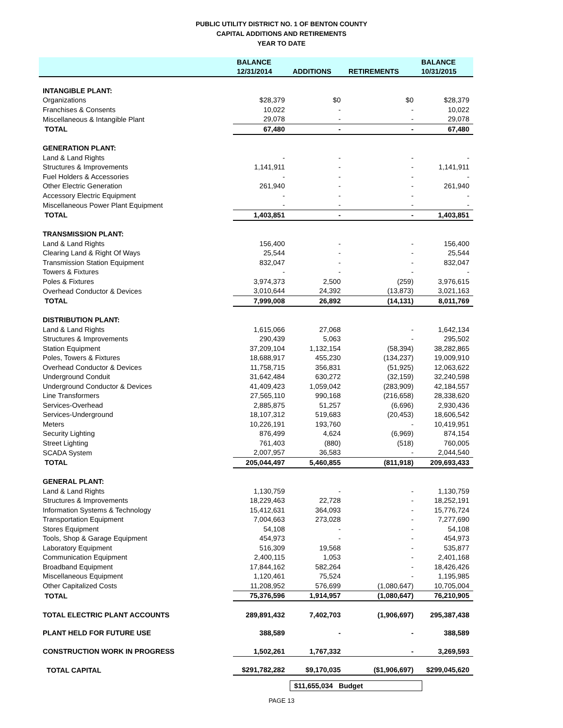PUBLIC UTILITY DISTRICT NO. 1 OF BENTON COUNTY
CAPITAL ADDITIONS AND RETIREMENTS
YEAR TO DATE
| | BALANCE | | | BALANCE |
| --- | --- | --- | --- | --- |
| | 12/31/2014 | ADDITIONS | RETIREMENTS | 10/31/2015 |
| INTANGIBLE PLANT: | | | | |
| Organizations | $28,379 | $0 | $0 | $28,379 |
| Franchises & Consents | 10,022 | - | - | 10,022 |
| Miscellaneous & Intangible Plant | 29,078 | - | - | 29,078 |
| TOTAL | 67,480 | - | - | 67,480 |
| GENERATION PLANT: | | | | |
| Land & Land Rights | - | - | - | - |
| Structures & Improvements | 1,141,911 | - | - | 1,141,911 |
| Fuel Holders & Accessories | - | - | - | - |
| Other Electric Generation | 261,940 | - | - | 261,940 |
| Accessory Electric Equipment | - | - | - | - |
| Miscellaneous Power Plant Equipment | - | - | - | - |
| TOTAL | 1,403,851 | - | - | 1,403,851 |
| TRANSMISSION PLANT: | | | | |
| Land & Land Rights | 156,400 | - | - | 156,400 |
| Clearing Land & Right Of Ways | 25,544 | - | - | 25,544 |
| Transmission Station Equipment | 832,047 | - | - | 832,047 |
| Towers & Fixtures | - | - | - | - |
| Poles & Fixtures | 3,974,373 | 2,500 | (259) | 3,976,615 |
| Overhead Conductor & Devices | 3,010,644 | 24,392 | (13,873) | 3,021,163 |
| TOTAL | 7,999,008 | 26,892 | (14,131) | 8,011,769 |
| DISTRIBUTION PLANT: | | | | |
| Land & Land Rights | 1,615,066 | 27,068 | - | 1,642,134 |
| Structures & Improvements | 290,439 | 5,063 | - | 295,502 |
| Station Equipment | 37,209,104 | 1,132,154 | (58,394) | 38,282,865 |
| Poles, Towers & Fixtures | 18,688,917 | 455,230 | (134,237) | 19,009,910 |
| Overhead Conductor & Devices | 11,758,715 | 356,831 | (51,925) | 12,063,622 |
| Underground Conduit | 31,642,484 | 630,272 | (32,159) | 32,240,598 |
| Underground Conductor & Devices | 41,409,423 | 1,059,042 | (283,909) | 42,184,557 |
| Line Transformers | 27,565,110 | 990,168 | (216,658) | 28,338,620 |
| Services-Overhead | 2,885,875 | 51,257 | (6,696) | 2,930,436 |
| Services-Underground | 18,107,312 | 519,683 | (20,453) | 18,606,542 |
| Meters | 10,226,191 | 193,760 | - | 10,419,951 |
| Security Lighting | 876,499 | 4,624 | (6,969) | 874,154 |
| Street Lighting | 761,403 | (880) | (518) | 760,005 |
| SCADA System | 2,007,957 | 36,583 | - | 2,044,540 |
| TOTAL | 205,044,497 | 5,460,855 | (811,918) | 209,693,433 |
| GENERAL PLANT: | | | | |
| Land & Land Rights | 1,130,759 | - | - | 1,130,759 |
| Structures & Improvements | 18,229,463 | 22,728 | - | 18,252,191 |
| Information Systems & Technology | 15,412,631 | 364,093 | - | 15,776,724 |
| Transportation Equipment | 7,004,663 | 273,028 | - | 7,277,690 |
| Stores Equipment | 54,108 | - | - | 54,108 |
| Tools, Shop & Garage Equipment | 454,973 | - | - | 454,973 |
| Laboratory Equipment | 516,309 | 19,568 | - | 535,877 |
| Communication Equipment | 2,400,115 | 1,053 | - | 2,401,168 |
| Broadband Equipment | 17,844,162 | 582,264 | - | 18,426,426 |
| Miscellaneous Equipment | 1,120,461 | 75,524 | - | 1,195,985 |
| Other Capitalized Costs | 11,208,952 | 576,699 | (1,080,647) | 10,705,004 |
| TOTAL | 75,376,596 | 1,914,957 | (1,080,647) | 76,210,905 |
| TOTAL ELECTRIC PLANT ACCOUNTS | 289,891,432 | 7,402,703 | (1,906,697) | 295,387,438 |
| PLANT HELD FOR FUTURE USE | 388,589 | - | - | 388,589 |
| CONSTRUCTION WORK IN PROGRESS | 1,502,261 | 1,767,332 | - | 3,269,593 |
| TOTAL CAPITAL | $291,782,282 | $9,170,035 | ($1,906,697) | $299,045,620 |
$11,655,034 Budget
PAGE 13